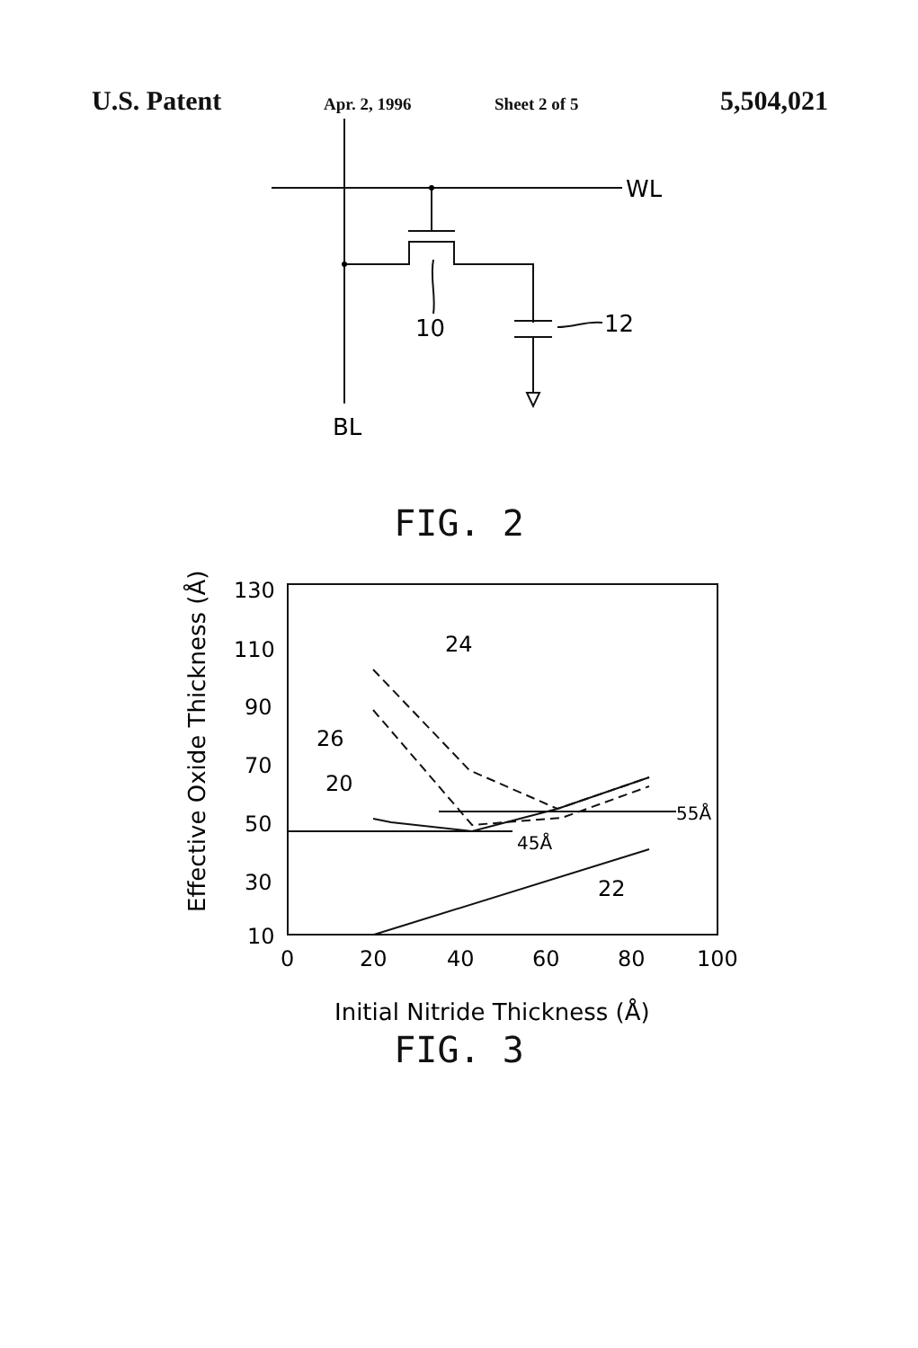U.S. Patent Apr. 2, 1996 Sheet 2 of 5 5,504,021
WL
10
12
BL
FIG. 2
130
110
90
70
50
30
10
0
20
40
60
80
100
24
26
20
22
55Å
45Å
Initial Nitride Thickness (Å)
Effective Oxide Thickness (Å)
FIG. 3